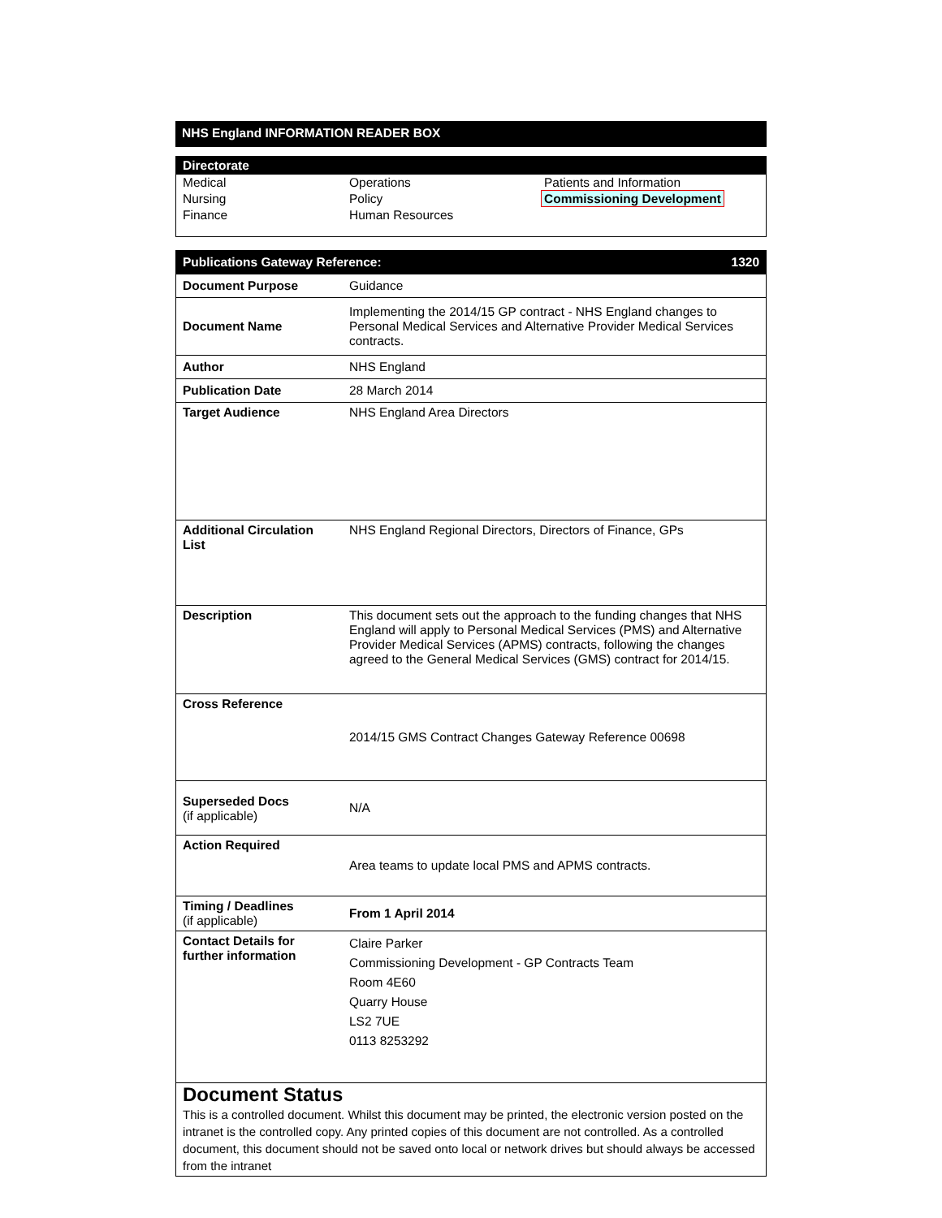NHS England INFORMATION READER BOX
Directorate
| Medical | Operations | Patients and Information |
| Nursing | Policy | Commissioning Development |
| Finance | Human Resources | |
| Publications Gateway Reference: 1320 | |
| Document Purpose | Guidance |
| Document Name | Implementing the 2014/15 GP contract - NHS England changes to Personal Medical Services and Alternative Provider Medical Services contracts. |
| Author | NHS England |
| Publication Date | 28 March 2014 |
| Target Audience | NHS England Area Directors |
| Additional Circulation List | NHS England Regional Directors, Directors of Finance, GPs |
| Description | This document sets out the approach to the funding changes that NHS England will apply to Personal Medical Services (PMS) and Alternative Provider Medical Services (APMS) contracts, following the changes agreed to the General Medical Services (GMS) contract for 2014/15. |
| Cross Reference | 2014/15 GMS Contract Changes Gateway Reference 00698 |
| Superseded Docs (if applicable) | N/A |
| Action Required | Area teams to update local PMS and APMS contracts. |
| Timing / Deadlines (if applicable) | From 1 April 2014 |
| Contact Details for further information | Claire Parker Commissioning Development - GP Contracts Team Room 4E60 Quarry House LS2 7UE 0113 8253292 |
Document Status
This is a controlled document. Whilst this document may be printed, the electronic version posted on the intranet is the controlled copy. Any printed copies of this document are not controlled. As a controlled document, this document should not be saved onto local or network drives but should always be accessed from the intranet